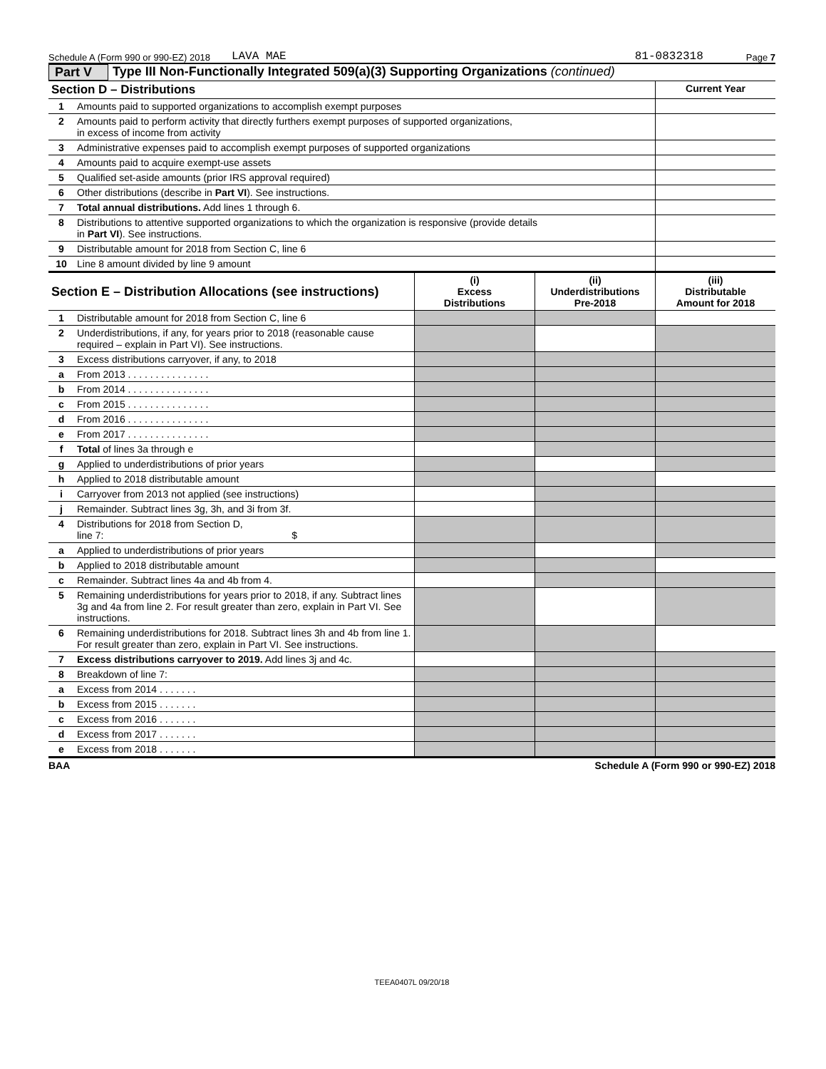Schedule A (Form 990 or 990-EZ) 2018 LAVA MAE 81-0832318 Page 7
Part V Type III Non-Functionally Integrated 509(a)(3) Supporting Organizations (continued)
| Section D – Distributions | | Current Year |
| --- | --- | --- |
| 1 | Amounts paid to supported organizations to accomplish exempt purposes | |
| 2 | Amounts paid to perform activity that directly furthers exempt purposes of supported organizations, in excess of income from activity | |
| 3 | Administrative expenses paid to accomplish exempt purposes of supported organizations | |
| 4 | Amounts paid to acquire exempt-use assets | |
| 5 | Qualified set-aside amounts (prior IRS approval required) | |
| 6 | Other distributions (describe in Part VI ). See instructions. | |
| 7 | Total annual distributions. Add lines 1 through 6. | |
| 8 | Distributions to attentive supported organizations to which the organization is responsive (provide details in Part VI ). See instructions. | |
| 9 | Distributable amount for 2018 from Section C, line 6 | |
| 10 | Line 8 amount divided by line 9 amount | |
| Section E – Distribution Allocations (see instructions) | | (i) Excess Distributions | (ii) Underdistributions Pre-2018 | (iii) Distributable Amount for 2018 |
| --- | --- | --- | --- | --- |
| 1 | Distributable amount for 2018 from Section C, line 6 | | | |
| 2 | Underdistributions, if any, for years prior to 2018 (reasonable cause required – explain in Part VI). See instructions. | | | |
| 3 | Excess distributions carryover, if any, to 2018 | | | |
| a | From 2013 . . . . . . . . . . . . . . . | | | |
| b | From 2014 . . . . . . . . . . . . . . . | | | |
| c | From 2015 . . . . . . . . . . . . . . . | | | |
| d | From 2016 . . . . . . . . . . . . . . . | | | |
| e | From 2017 . . . . . . . . . . . . . . . | | | |
| f | Total of lines 3a through e | | | |
| g | Applied to underdistributions of prior years | | | |
| h | Applied to 2018 distributable amount | | | |
| i | Carryover from 2013 not applied (see instructions) | | | |
| j | Remainder. Subtract lines 3g, 3h, and 3i from 3f. | | | |
| 4 | Distributions for 2018 from Section D, line 7: $ | | | |
| a | Applied to underdistributions of prior years | | | |
| b | Applied to 2018 distributable amount | | | |
| c | Remainder. Subtract lines 4a and 4b from 4. | | | |
| 5 | Remaining underdistributions for years prior to 2018, if any. Subtract lines 3g and 4a from line 2. For result greater than zero, explain in Part VI. See instructions. | | | |
| 6 | Remaining underdistributions for 2018. Subtract lines 3h and 4b from line 1. For result greater than zero, explain in Part VI. See instructions. | | | |
| 7 | Excess distributions carryover to 2019. Add lines 3j and 4c. | | | |
| 8 | Breakdown of line 7: | | | |
| a | Excess from 2014 . . . . . . . | | | |
| b | Excess from 2015 . . . . . . . | | | |
| c | Excess from 2016 . . . . . . . | | | |
| d | Excess from 2017 . . . . . . . | | | |
| e | Excess from 2018 . . . . . . . | | | |
BAA Schedule A (Form 990 or 990-EZ) 2018
TEEA0407L 09/20/18